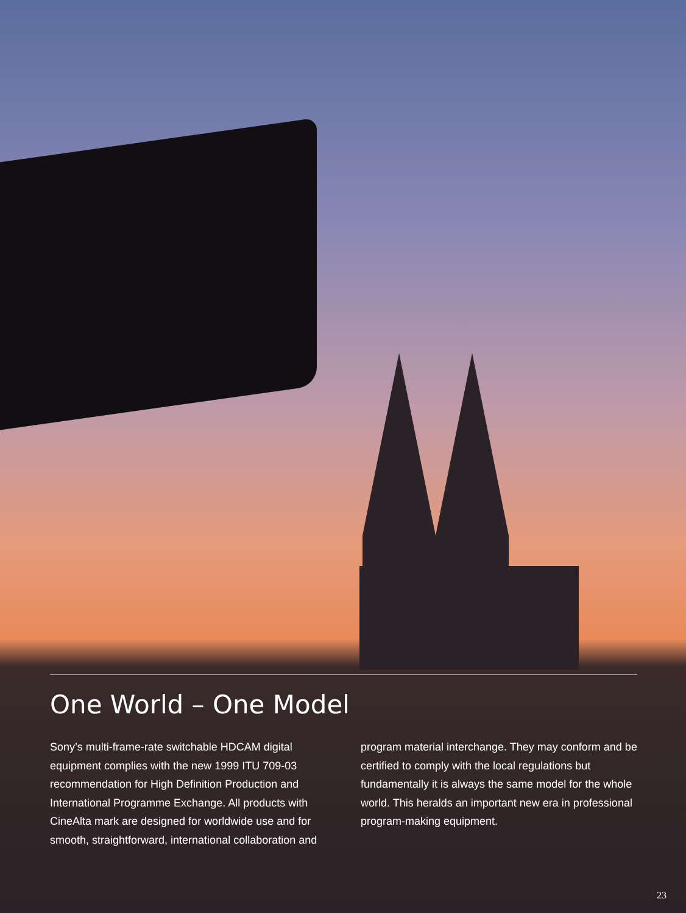One World – One Model
Sony’s multi-frame-rate switchable HDCAM digital equipment complies with the new 1999 ITU 709-03 recommendation for High Definition Production and International Programme Exchange. All products with CineAlta mark are designed for worldwide use and for smooth, straightforward, international collaboration and
program material interchange. They may conform and be certified to comply with the local regulations but fundamentally it is always the same model for the whole world. This heralds an important new era in professional program-making equipment.
23